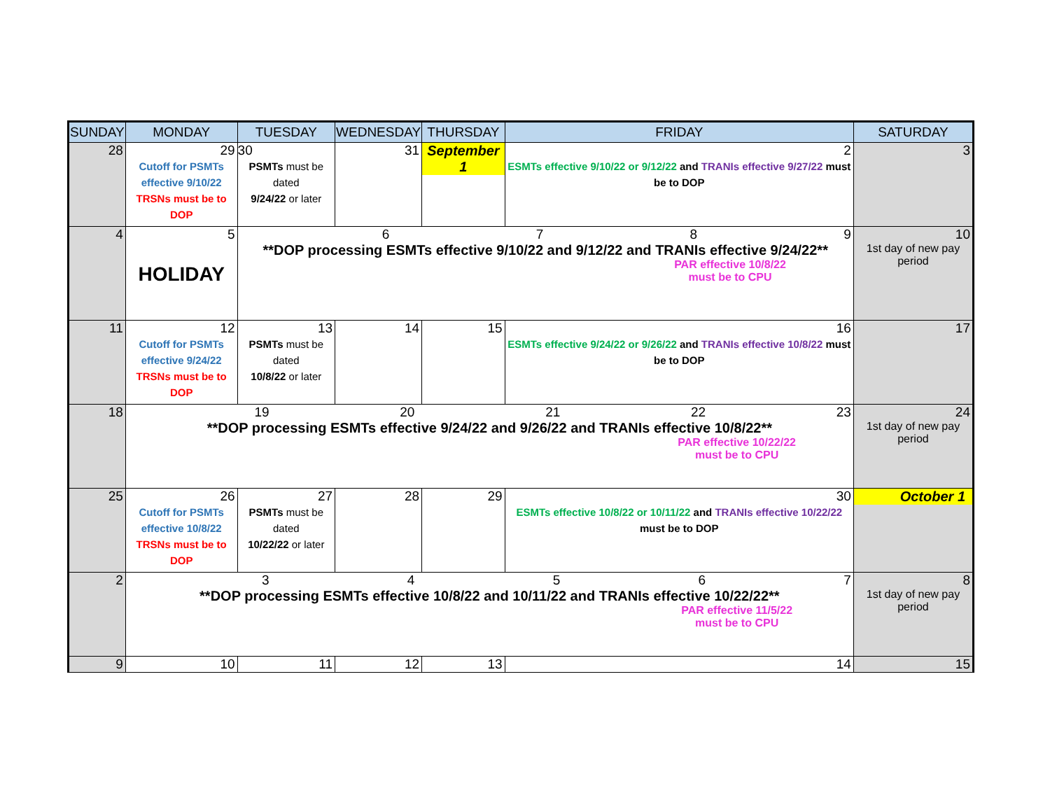| SUNDAY | MONDAY | TUESDAY | WEDNESDAY | THURSDAY | FRIDAY | SATURDAY |
| --- | --- | --- | --- | --- | --- | --- |
| 28 | 29 Cutoff for PSMTs effective 9/10/22 TRSNs must be to DOP | 30 PSMTs must be dated 9/24/22 or later | 31 | September 1 | 2 ESMTs effective 9/10/22 or 9/12/22 and TRANIs effective 9/27/22 must be to DOP | 3 |
| 4 | 5 HOLIDAY | 6 7 8 9 **DOP processing ESMTs effective 9/10/22 and 9/12/22 and TRANIs effective 9/24/22** PAR effective 10/8/22 must be to CPU | | | | 10 1st day of new pay period |
| 11 | 12 Cutoff for PSMTs effective 9/24/22 TRSNs must be to DOP | 13 PSMTs must be dated 10/8/22 or later | 14 | 15 | 16 ESMTs effective 9/24/22 or 9/26/22 and TRANIs effective 10/8/22 must be to DOP | 17 |
| 18 | 19 20 21 22 23 **DOP processing ESMTs effective 9/24/22 and 9/26/22 and TRANIs effective 10/8/22** PAR effective 10/22/22 must be to CPU | | | | | 24 1st day of new pay period |
| 25 | 26 Cutoff for PSMTs effective 10/8/22 TRSNs must be to DOP | 27 PSMTs must be dated 10/22/22 or later | 28 | 29 | 30 ESMTs effective 10/8/22 or 10/11/22 and TRANIs effective 10/22/22 must be to DOP | October 1 |
| 2 | 3 4 5 6 7 **DOP processing ESMTs effective 10/8/22 and 10/11/22 and TRANIs effective 10/22/22** PAR effective 11/5/22 must be to CPU | | | | | 8 1st day of new pay period |
| 9 | 10 | 11 | 12 | 13 | 14 | 15 |